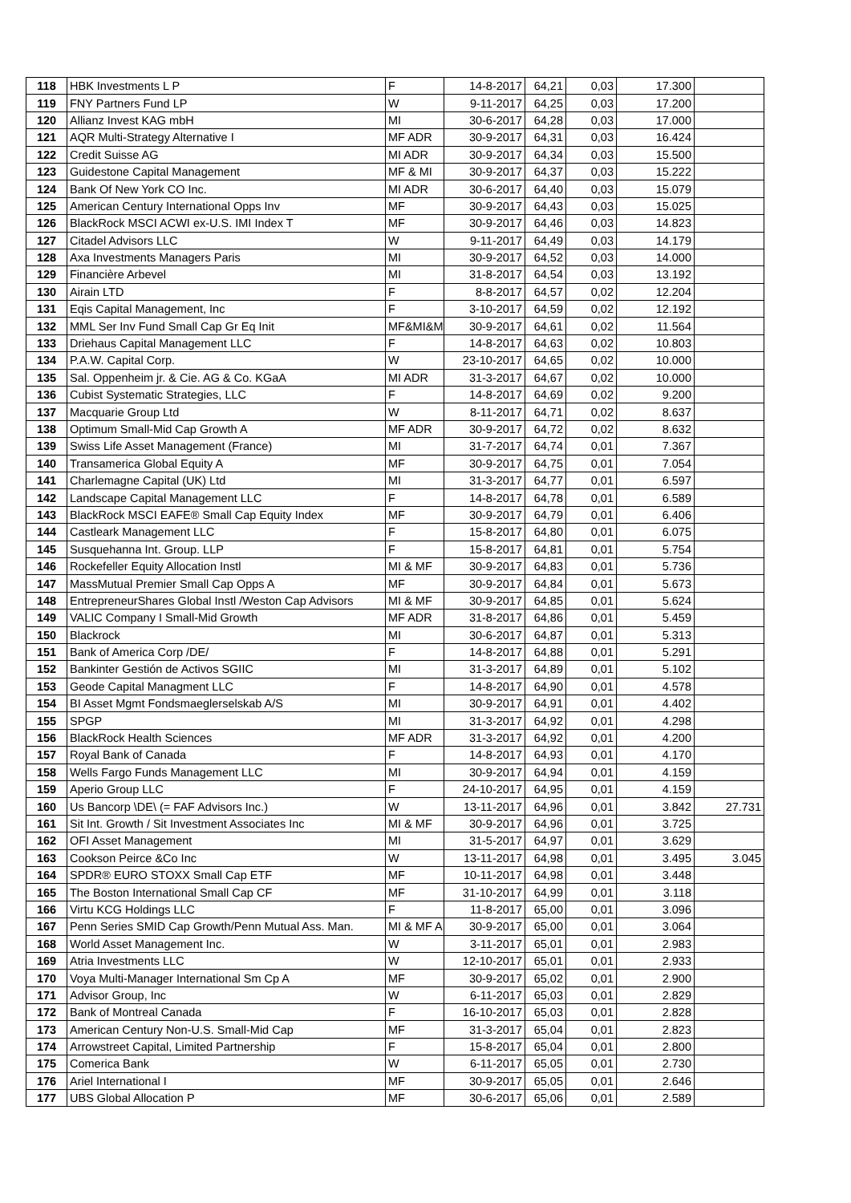| 118 | HBK Investments L P | F | 14-8-2017 | 64,21 | 0,03 | 17.300 | |
| 119 | FNY Partners Fund LP | W | 9-11-2017 | 64,25 | 0,03 | 17.200 | |
| 120 | Allianz Invest KAG mbH | MI | 30-6-2017 | 64,28 | 0,03 | 17.000 | |
| 121 | AQR Multi-Strategy Alternative I | MF ADR | 30-9-2017 | 64,31 | 0,03 | 16.424 | |
| 122 | Credit Suisse AG | MI ADR | 30-9-2017 | 64,34 | 0,03 | 15.500 | |
| 123 | Guidestone Capital Management | MF & MI | 30-9-2017 | 64,37 | 0,03 | 15.222 | |
| 124 | Bank Of New York CO Inc. | MI ADR | 30-6-2017 | 64,40 | 0,03 | 15.079 | |
| 125 | American Century International Opps Inv | MF | 30-9-2017 | 64,43 | 0,03 | 15.025 | |
| 126 | BlackRock MSCI ACWI ex-U.S. IMI Index T | MF | 30-9-2017 | 64,46 | 0,03 | 14.823 | |
| 127 | Citadel Advisors LLC | W | 9-11-2017 | 64,49 | 0,03 | 14.179 | |
| 128 | Axa Investments Managers Paris | MI | 30-9-2017 | 64,52 | 0,03 | 14.000 | |
| 129 | Financière Arbevel | MI | 31-8-2017 | 64,54 | 0,03 | 13.192 | |
| 130 | Airain LTD | F | 8-8-2017 | 64,57 | 0,02 | 12.204 | |
| 131 | Eqis Capital Management, Inc | F | 3-10-2017 | 64,59 | 0,02 | 12.192 | |
| 132 | MML Ser Inv Fund Small Cap Gr Eq Init | MF&MI&M | 30-9-2017 | 64,61 | 0,02 | 11.564 | |
| 133 | Driehaus Capital Management LLC | F | 14-8-2017 | 64,63 | 0,02 | 10.803 | |
| 134 | P.A.W. Capital Corp. | W | 23-10-2017 | 64,65 | 0,02 | 10.000 | |
| 135 | Sal. Oppenheim jr. & Cie. AG & Co. KGaA | MI ADR | 31-3-2017 | 64,67 | 0,02 | 10.000 | |
| 136 | Cubist Systematic Strategies, LLC | F | 14-8-2017 | 64,69 | 0,02 | 9.200 | |
| 137 | Macquarie Group Ltd | W | 8-11-2017 | 64,71 | 0,02 | 8.637 | |
| 138 | Optimum Small-Mid Cap Growth A | MF ADR | 30-9-2017 | 64,72 | 0,02 | 8.632 | |
| 139 | Swiss Life Asset Management (France) | MI | 31-7-2017 | 64,74 | 0,01 | 7.367 | |
| 140 | Transamerica Global Equity A | MF | 30-9-2017 | 64,75 | 0,01 | 7.054 | |
| 141 | Charlemagne Capital (UK) Ltd | MI | 31-3-2017 | 64,77 | 0,01 | 6.597 | |
| 142 | Landscape Capital Management LLC | F | 14-8-2017 | 64,78 | 0,01 | 6.589 | |
| 143 | BlackRock MSCI EAFE® Small Cap Equity Index | MF | 30-9-2017 | 64,79 | 0,01 | 6.406 | |
| 144 | Castleark Management LLC | F | 15-8-2017 | 64,80 | 0,01 | 6.075 | |
| 145 | Susquehanna Int. Group. LLP | F | 15-8-2017 | 64,81 | 0,01 | 5.754 | |
| 146 | Rockefeller Equity Allocation Instl | MI & MF | 30-9-2017 | 64,83 | 0,01 | 5.736 | |
| 147 | MassMutual Premier Small Cap Opps A | MF | 30-9-2017 | 64,84 | 0,01 | 5.673 | |
| 148 | EntrepreneurShares Global Instl /Weston Cap Advisors | MI & MF | 30-9-2017 | 64,85 | 0,01 | 5.624 | |
| 149 | VALIC Company I Small-Mid Growth | MF ADR | 31-8-2017 | 64,86 | 0,01 | 5.459 | |
| 150 | Blackrock | MI | 30-6-2017 | 64,87 | 0,01 | 5.313 | |
| 151 | Bank of America Corp /DE/ | F | 14-8-2017 | 64,88 | 0,01 | 5.291 | |
| 152 | Bankinter Gestión de Activos SGIIC | MI | 31-3-2017 | 64,89 | 0,01 | 5.102 | |
| 153 | Geode Capital Managment LLC | F | 14-8-2017 | 64,90 | 0,01 | 4.578 | |
| 154 | BI Asset Mgmt Fondsmaeglerselskab A/S | MI | 30-9-2017 | 64,91 | 0,01 | 4.402 | |
| 155 | SPGP | MI | 31-3-2017 | 64,92 | 0,01 | 4.298 | |
| 156 | BlackRock Health Sciences | MF ADR | 31-3-2017 | 64,92 | 0,01 | 4.200 | |
| 157 | Royal Bank of Canada | F | 14-8-2017 | 64,93 | 0,01 | 4.170 | |
| 158 | Wells Fargo Funds Management LLC | MI | 30-9-2017 | 64,94 | 0,01 | 4.159 | |
| 159 | Aperio Group LLC | F | 24-10-2017 | 64,95 | 0,01 | 4.159 | |
| 160 | Us Bancorp \DE\ (= FAF Advisors Inc.) | W | 13-11-2017 | 64,96 | 0,01 | 3.842 | 27.731 |
| 161 | Sit Int. Growth / Sit Investment Associates Inc | MI & MF | 30-9-2017 | 64,96 | 0,01 | 3.725 | |
| 162 | OFI Asset Management | MI | 31-5-2017 | 64,97 | 0,01 | 3.629 | |
| 163 | Cookson Peirce &Co Inc | W | 13-11-2017 | 64,98 | 0,01 | 3.495 | 3.045 |
| 164 | SPDR® EURO STOXX Small Cap ETF | MF | 10-11-2017 | 64,98 | 0,01 | 3.448 | |
| 165 | The Boston International Small Cap CF | MF | 31-10-2017 | 64,99 | 0,01 | 3.118 | |
| 166 | Virtu KCG Holdings LLC | F | 11-8-2017 | 65,00 | 0,01 | 3.096 | |
| 167 | Penn Series SMID Cap Growth/Penn Mutual Ass. Man. | MI & MF A | 30-9-2017 | 65,00 | 0,01 | 3.064 | |
| 168 | World Asset Management Inc. | W | 3-11-2017 | 65,01 | 0,01 | 2.983 | |
| 169 | Atria Investments LLC | W | 12-10-2017 | 65,01 | 0,01 | 2.933 | |
| 170 | Voya Multi-Manager International Sm Cp A | MF | 30-9-2017 | 65,02 | 0,01 | 2.900 | |
| 171 | Advisor Group, Inc | W | 6-11-2017 | 65,03 | 0,01 | 2.829 | |
| 172 | Bank of Montreal Canada | F | 16-10-2017 | 65,03 | 0,01 | 2.828 | |
| 173 | American Century Non-U.S. Small-Mid Cap | MF | 31-3-2017 | 65,04 | 0,01 | 2.823 | |
| 174 | Arrowstreet Capital, Limited Partnership | F | 15-8-2017 | 65,04 | 0,01 | 2.800 | |
| 175 | Comerica Bank | W | 6-11-2017 | 65,05 | 0,01 | 2.730 | |
| 176 | Ariel International I | MF | 30-9-2017 | 65,05 | 0,01 | 2.646 | |
| 177 | UBS Global Allocation P | MF | 30-6-2017 | 65,06 | 0,01 | 2.589 | |